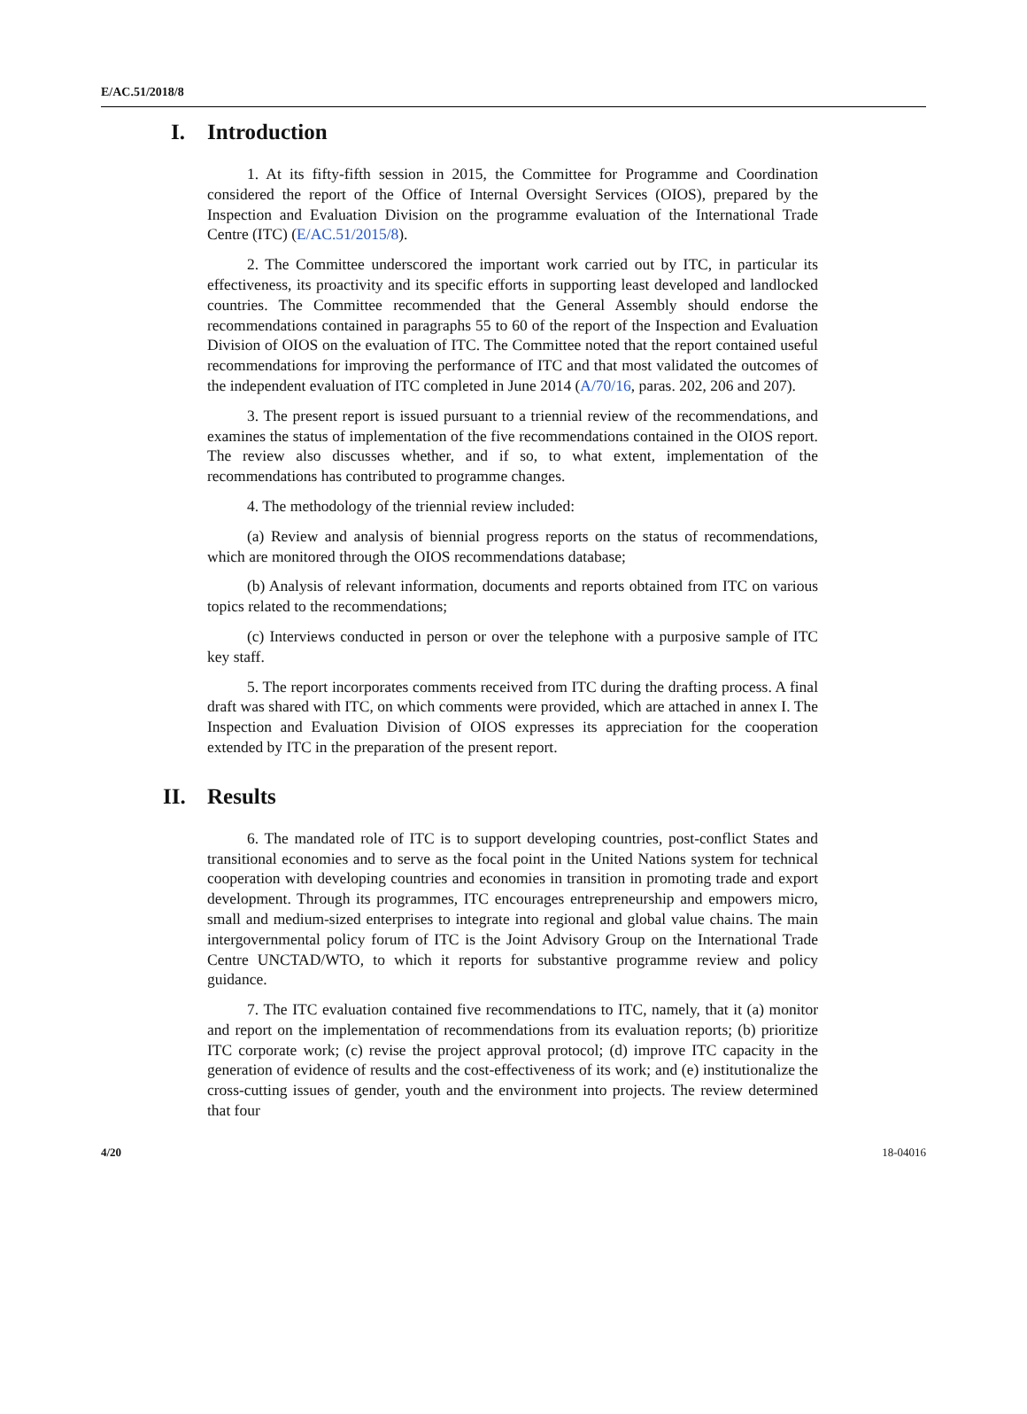E/AC.51/2018/8
I. Introduction
1. At its fifty-fifth session in 2015, the Committee for Programme and Coordination considered the report of the Office of Internal Oversight Services (OIOS), prepared by the Inspection and Evaluation Division on the programme evaluation of the International Trade Centre (ITC) (E/AC.51/2015/8).
2. The Committee underscored the important work carried out by ITC, in particular its effectiveness, its proactivity and its specific efforts in supporting least developed and landlocked countries. The Committee recommended that the General Assembly should endorse the recommendations contained in paragraphs 55 to 60 of the report of the Inspection and Evaluation Division of OIOS on the evaluation of ITC. The Committee noted that the report contained useful recommendations for improving the performance of ITC and that most validated the outcomes of the independent evaluation of ITC completed in June 2014 (A/70/16, paras. 202, 206 and 207).
3. The present report is issued pursuant to a triennial review of the recommendations, and examines the status of implementation of the five recommendations contained in the OIOS report. The review also discusses whether, and if so, to what extent, implementation of the recommendations has contributed to programme changes.
4. The methodology of the triennial review included:
(a) Review and analysis of biennial progress reports on the status of recommendations, which are monitored through the OIOS recommendations database;
(b) Analysis of relevant information, documents and reports obtained from ITC on various topics related to the recommendations;
(c) Interviews conducted in person or over the telephone with a purposive sample of ITC key staff.
5. The report incorporates comments received from ITC during the drafting process. A final draft was shared with ITC, on which comments were provided, which are attached in annex I. The Inspection and Evaluation Division of OIOS expresses its appreciation for the cooperation extended by ITC in the preparation of the present report.
II. Results
6. The mandated role of ITC is to support developing countries, post-conflict States and transitional economies and to serve as the focal point in the United Nations system for technical cooperation with developing countries and economies in transition in promoting trade and export development. Through its programmes, ITC encourages entrepreneurship and empowers micro, small and medium-sized enterprises to integrate into regional and global value chains. The main intergovernmental policy forum of ITC is the Joint Advisory Group on the International Trade Centre UNCTAD/WTO, to which it reports for substantive programme review and policy guidance.
7. The ITC evaluation contained five recommendations to ITC, namely, that it (a) monitor and report on the implementation of recommendations from its evaluation reports; (b) prioritize ITC corporate work; (c) revise the project approval protocol; (d) improve ITC capacity in the generation of evidence of results and the cost-effectiveness of its work; and (e) institutionalize the cross-cutting issues of gender, youth and the environment into projects. The review determined that four
4/20 18-04016